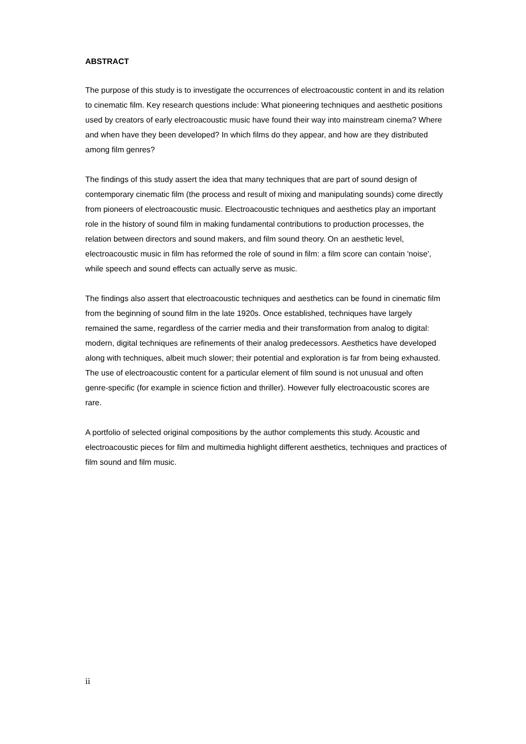ABSTRACT
The purpose of this study is to investigate the occurrences of electroacoustic content in and its relation to cinematic film. Key research questions include: What pioneering techniques and aesthetic positions used by creators of early electroacoustic music have found their way into mainstream cinema? Where and when have they been developed? In which films do they appear, and how are they distributed among film genres?
The findings of this study assert the idea that many techniques that are part of sound design of contemporary cinematic film (the process and result of mixing and manipulating sounds) come directly from pioneers of electroacoustic music. Electroacoustic techniques and aesthetics play an important role in the history of sound film in making fundamental contributions to production processes, the relation between directors and sound makers, and film sound theory. On an aesthetic level, electroacoustic music in film has reformed the role of sound in film: a film score can contain 'noise', while speech and sound effects can actually serve as music.
The findings also assert that electroacoustic techniques and aesthetics can be found in cinematic film from the beginning of sound film in the late 1920s. Once established, techniques have largely remained the same, regardless of the carrier media and their transformation from analog to digital: modern, digital techniques are refinements of their analog predecessors. Aesthetics have developed along with techniques, albeit much slower; their potential and exploration is far from being exhausted. The use of electroacoustic content for a particular element of film sound is not unusual and often genre-specific (for example in science fiction and thriller). However fully electroacoustic scores are rare.
A portfolio of selected original compositions by the author complements this study. Acoustic and electroacoustic pieces for film and multimedia highlight different aesthetics, techniques and practices of film sound and film music.
ii